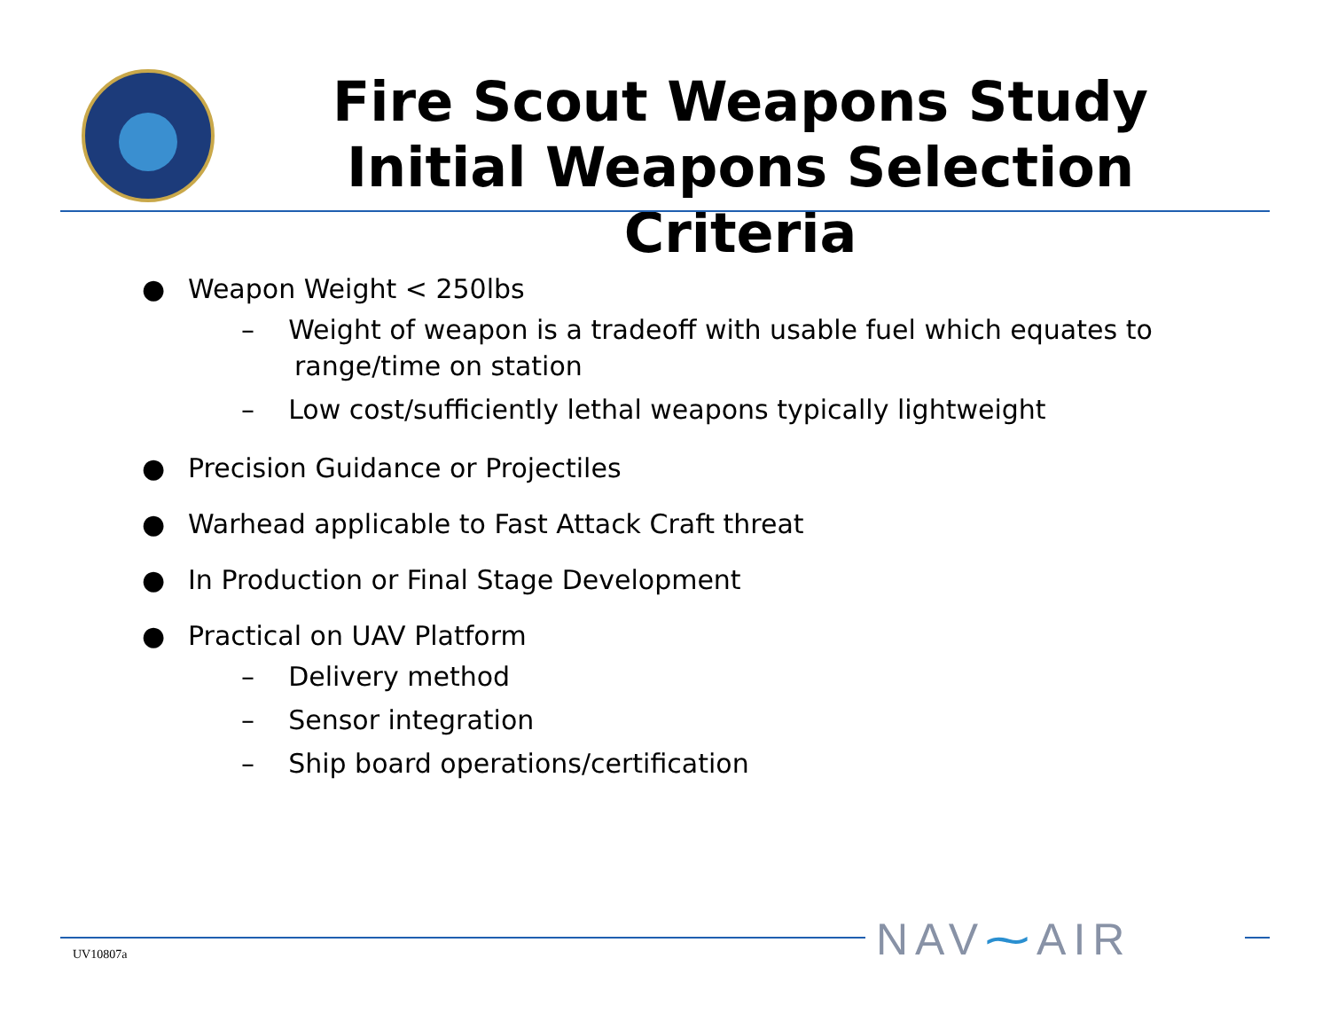Fire Scout Weapons Study
Initial Weapons Selection Criteria
● Weapon Weight < 250lbs
– Weight of weapon is a tradeoff with usable fuel which equates to range/time on station
– Low cost/sufficiently lethal weapons typically lightweight
● Precision Guidance or Projectiles
● Warhead applicable to Fast Attack Craft threat
● In Production or Final Stage Development
● Practical on UAV Platform
– Delivery method
– Sensor integration
– Ship board operations/certification
UV10807a NAV⁓AIR